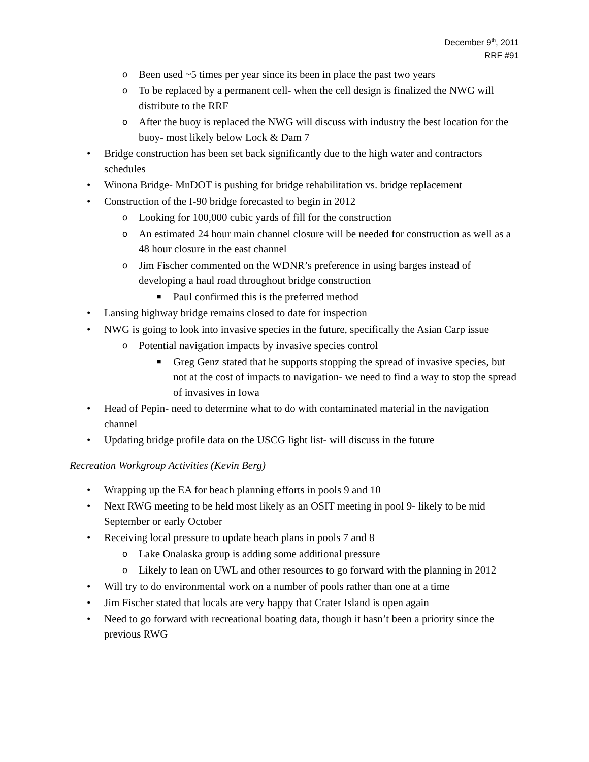December 9<sup>th</sup>, 2011
RRF #91
o Been used ~5 times per year since its been in place the past two years
o To be replaced by a permanent cell- when the cell design is finalized the NWG will distribute to the RRF
o After the buoy is replaced the NWG will discuss with industry the best location for the buoy- most likely below Lock & Dam 7
• Bridge construction has been set back significantly due to the high water and contractors schedules
• Winona Bridge- MnDOT is pushing for bridge rehabilitation vs. bridge replacement
• Construction of the I-90 bridge forecasted to begin in 2012
o Looking for 100,000 cubic yards of fill for the construction
o An estimated 24 hour main channel closure will be needed for construction as well as a 48 hour closure in the east channel
o Jim Fischer commented on the WDNR’s preference in using barges instead of developing a haul road throughout bridge construction
■ Paul confirmed this is the preferred method
• Lansing highway bridge remains closed to date for inspection
• NWG is going to look into invasive species in the future, specifically the Asian Carp issue
o Potential navigation impacts by invasive species control
■ Greg Genz stated that he supports stopping the spread of invasive species, but not at the cost of impacts to navigation- we need to find a way to stop the spread of invasives in Iowa
• Head of Pepin- need to determine what to do with contaminated material in the navigation channel
• Updating bridge profile data on the USCG light list- will discuss in the future
Recreation Workgroup Activities (Kevin Berg)
• Wrapping up the EA for beach planning efforts in pools 9 and 10
• Next RWG meeting to be held most likely as an OSIT meeting in pool 9- likely to be mid September or early October
• Receiving local pressure to update beach plans in pools 7 and 8
o Lake Onalaska group is adding some additional pressure
o Likely to lean on UWL and other resources to go forward with the planning in 2012
• Will try to do environmental work on a number of pools rather than one at a time
• Jim Fischer stated that locals are very happy that Crater Island is open again
• Need to go forward with recreational boating data, though it hasn’t been a priority since the previous RWG